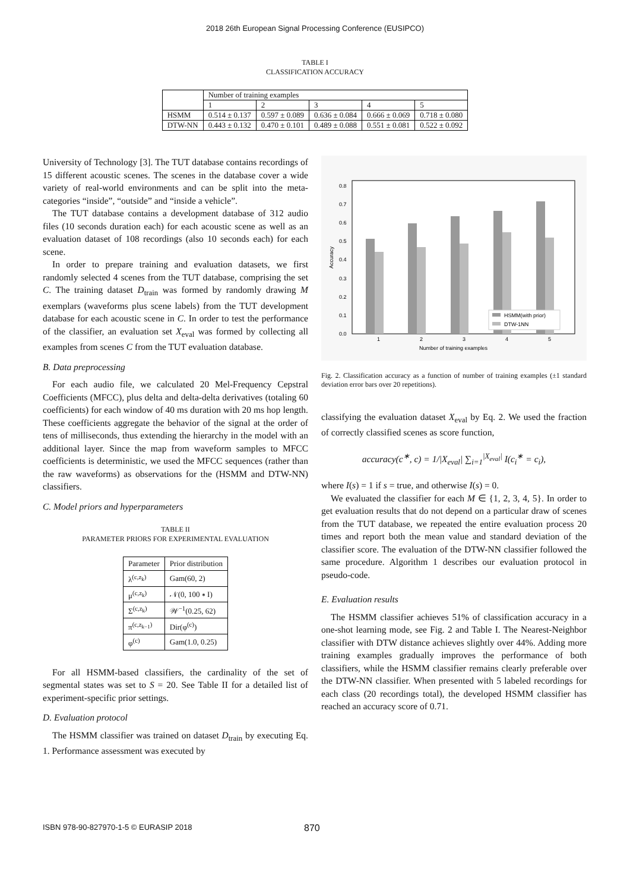2018 26th European Signal Processing Conference (EUSIPCO)
TABLE I
CLASSIFICATION ACCURACY
| | Number of training examples | | | | |
| --- | --- | --- | --- | --- | --- |
| | 1 | 2 | 3 | 4 | 5 |
| HSMM | 0.514 ± 0.137 | 0.597 ± 0.089 | 0.636 ± 0.084 | 0.666 ± 0.069 | 0.718 ± 0.080 |
| DTW-NN | 0.443 ± 0.132 | 0.470 ± 0.101 | 0.489 ± 0.088 | 0.551 ± 0.081 | 0.522 ± 0.092 |
University of Technology [3]. The TUT database contains recordings of 15 different acoustic scenes. The scenes in the database cover a wide variety of real-world environments and can be split into the meta-categories “inside”, “outside” and “inside a vehicle”.
The TUT database contains a development database of 312 audio files (10 seconds duration each) for each acoustic scene as well as an evaluation dataset of 108 recordings (also 10 seconds each) for each scene.
In order to prepare training and evaluation datasets, we first randomly selected 4 scenes from the TUT database, comprising the set C. The training dataset D<sub>train</sub> was formed by randomly drawing M exemplars (waveforms plus scene labels) from the TUT development database for each acoustic scene in C. In order to test the performance of the classifier, an evaluation set X<sub>eval</sub> was formed by collecting all examples from scenes C from the TUT evaluation database.
B. Data preprocessing
For each audio file, we calculated 20 Mel-Frequency Cepstral Coefficients (MFCC), plus delta and delta-delta derivatives (totaling 60 coefficients) for each window of 40 ms duration with 20 ms hop length. These coefficients aggregate the behavior of the signal at the order of tens of milliseconds, thus extending the hierarchy in the model with an additional layer. Since the map from waveform samples to MFCC coefficients is deterministic, we used the MFCC sequences (rather than the raw waveforms) as observations for the (HSMM and DTW-NN) classifiers.
C. Model priors and hyperparameters
TABLE II
PARAMETER PRIORS FOR EXPERIMENTAL EVALUATION
| Parameter | Prior distribution |
| --- | --- |
| λ<sup>(c,z<sub>k</sub>)</sup> | Gam(60, 2) |
| μ<sup>(c,z<sub>k</sub>)</sup> | 𝒩(0, 100 ∗ I) |
| Σ<sup>(c,z<sub>k</sub>)</sup> | 𝒲<sup>−1</sup>(0.25, 62) |
| π<sup>(c,z<sub>k−1</sub>)</sup> | Dir(φ<sup>(c)</sup>) |
| φ<sup>(c)</sup> | Gam(1.0, 0.25) |
For all HSMM-based classifiers, the cardinality of the set of segmental states was set to S = 20. See Table II for a detailed list of experiment-specific prior settings.
D. Evaluation protocol
The HSMM classifier was trained on dataset D<sub>train</sub> by executing Eq. 1. Performance assessment was executed by
0.0
0.1
0.2
0.3
0.4
0.5
0.6
0.7
0.8
Accuracy
1
2
3
4
5
Number of training examples
HSMM(with prior)
DTW-1NN
Fig. 2. Classification accuracy as a function of number of training examples (±1 standard deviation error bars over 20 repetitions).
classifying the evaluation dataset X<sub>eval</sub> by Eq. 2. We used the fraction of correctly classified scenes as score function,
accuracy(c<sup>∗</sup>, c) = 1/|X<sub>eval</sub>| ∑<sub>i=1</sub><sup>|X<sub>eval</sub>|</sup> I(c<sub>i</sub><sup>∗</sup> = c<sub>i</sub>),
where I(s) = 1 if s = true, and otherwise I(s) = 0.
We evaluated the classifier for each M ∈ {1, 2, 3, 4, 5}. In order to get evaluation results that do not depend on a particular draw of scenes from the TUT database, we repeated the entire evaluation process 20 times and report both the mean value and standard deviation of the classifier score. The evaluation of the DTW-NN classifier followed the same procedure. Algorithm 1 describes our evaluation protocol in pseudo-code.
E. Evaluation results
The HSMM classifier achieves 51% of classification accuracy in a one-shot learning mode, see Fig. 2 and Table I. The Nearest-Neighbor classifier with DTW distance achieves slightly over 44%. Adding more training examples gradually improves the performance of both classifiers, while the HSMM classifier remains clearly preferable over the DTW-NN classifier. When presented with 5 labeled recordings for each class (20 recordings total), the developed HSMM classifier has reached an accuracy score of 0.71.
ISBN 978-90-827970-1-5 © EURASIP 2018 870